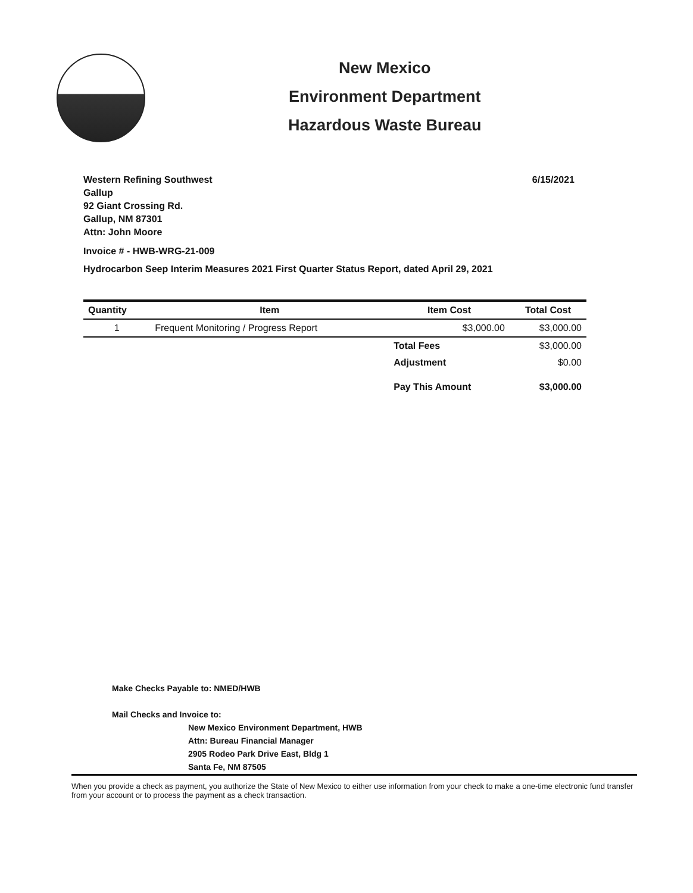New Mexico
Environment Department
Hazardous Waste Bureau
Western Refining Southwest 6/15/2021
Gallup
92 Giant Crossing Rd.
Gallup, NM 87301
Attn: John Moore
Invoice # - HWB-WRG-21-009
Hydrocarbon Seep Interim Measures 2021 First Quarter Status Report, dated April 29, 2021
| Quantity | Item | Item Cost | Total Cost |
| --- | --- | --- | --- |
| 1 | Frequent Monitoring / Progress Report | $3,000.00 | $3,000.00 |
| | | Total Fees | $3,000.00 |
| | | Adjustment | $0.00 |
| | | Pay This Amount | $3,000.00 |
Make Checks Payable to: NMED/HWB
Mail Checks and Invoice to:
New Mexico Environment Department, HWB
Attn: Bureau Financial Manager
2905 Rodeo Park Drive East, Bldg 1
Santa Fe, NM 87505
When you provide a check as payment, you authorize the State of New Mexico to either use information from your check to make a one-time electronic fund transfer from your account or to process the payment as a check transaction.